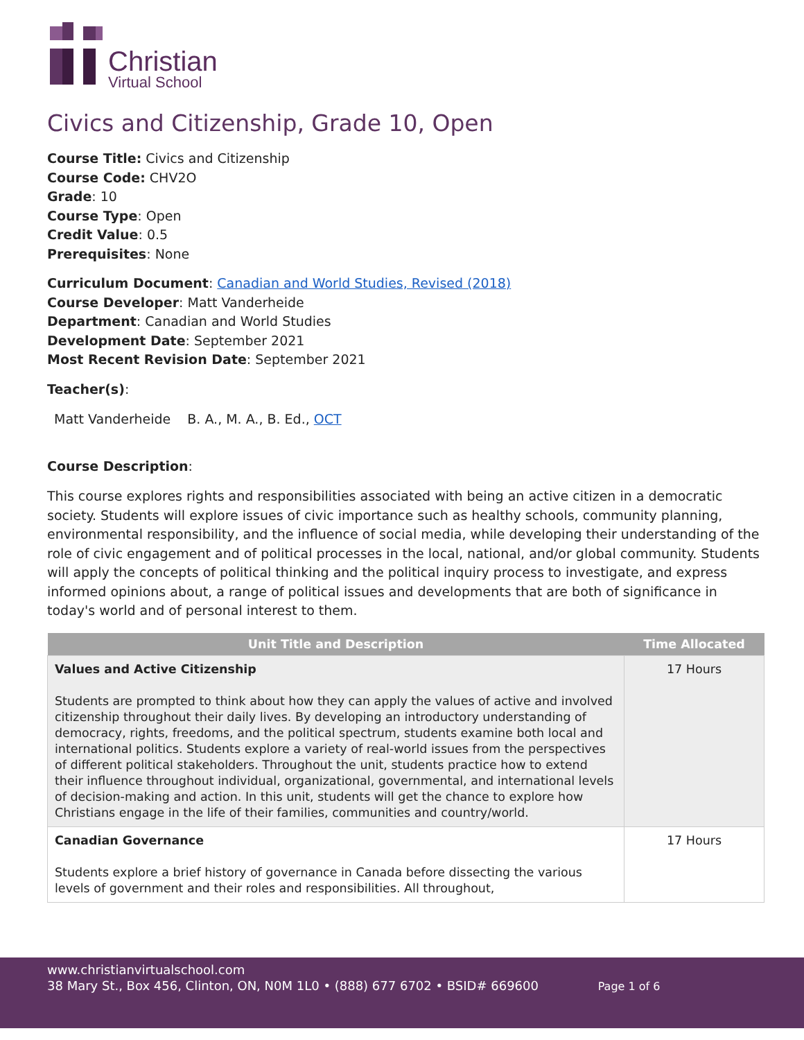Christian
Virtual School
Civics and Citizenship, Grade 10, Open
Course Title: Civics and Citizenship
Course Code: CHV2O
Grade: 10
Course Type: Open
Credit Value: 0.5
Prerequisites: None
Curriculum Document: Canadian and World Studies, Revised (2018)
Course Developer: Matt Vanderheide
Department: Canadian and World Studies
Development Date: September 2021
Most Recent Revision Date: September 2021
Teacher(s):
Matt Vanderheide B. A., M. A., B. Ed., OCT
Course Description:
This course explores rights and responsibilities associated with being an active citizen in a democratic society. Students will explore issues of civic importance such as healthy schools, community planning, environmental responsibility, and the influence of social media, while developing their understanding of the role of civic engagement and of political processes in the local, national, and/or global community. Students will apply the concepts of political thinking and the political inquiry process to investigate, and express informed opinions about, a range of political issues and developments that are both of significance in today's world and of personal interest to them.
| Unit Title and Description | Time Allocated |
| --- | --- |
| Values and Active Citizenship Students are prompted to think about how they can apply the values of active and involved citizenship throughout their daily lives. By developing an introductory understanding of democracy, rights, freedoms, and the political spectrum, students examine both local and international politics. Students explore a variety of real-world issues from the perspectives of different political stakeholders. Throughout the unit, students practice how to extend their influence throughout individual, organizational, governmental, and international levels of decision-making and action. In this unit, students will get the chance to explore how Christians engage in the life of their families, communities and country/world. | 17 Hours |
| Canadian Governance Students explore a brief history of governance in Canada before dissecting the various levels of government and their roles and responsibilities. All throughout, | 17 Hours |
www.christianvirtualschool.com
38 Mary St., Box 456, Clinton, ON, N0M 1L0 • (888) 677 6702 • BSID# 669600 Page 1 of 6